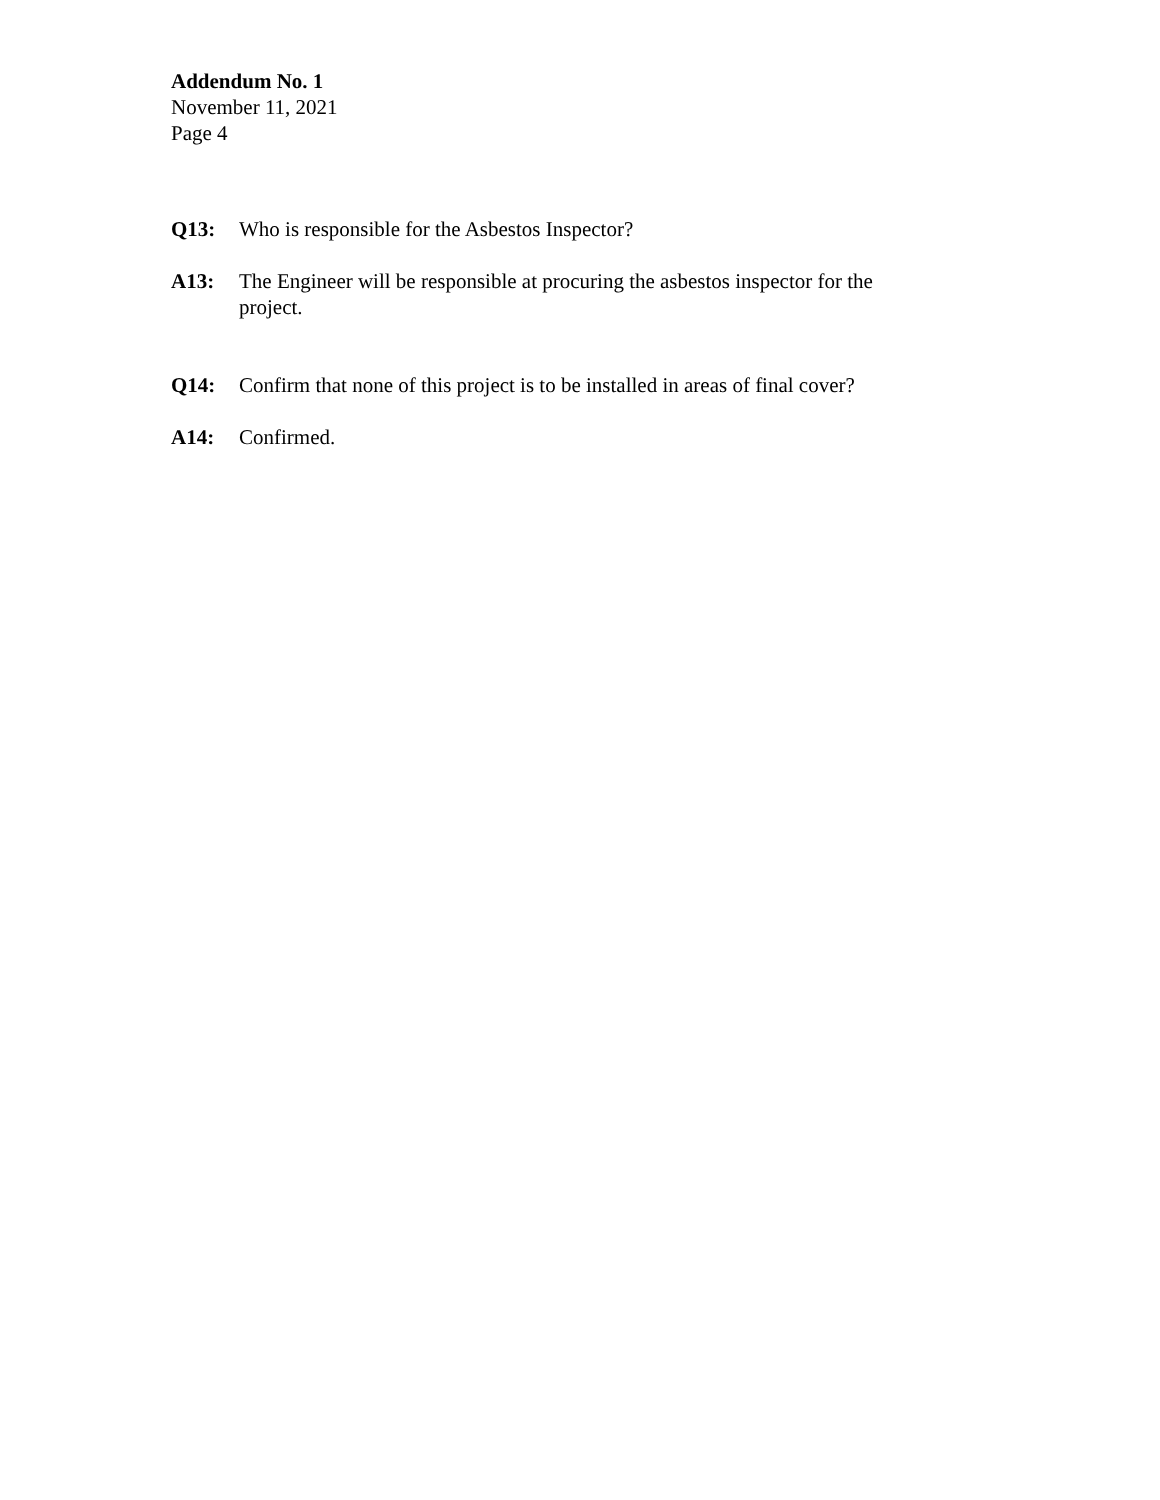Addendum No. 1
November 11, 2021
Page 4
Q13: Who is responsible for the Asbestos Inspector?
A13: The Engineer will be responsible at procuring the asbestos inspector for the project.
Q14: Confirm that none of this project is to be installed in areas of final cover?
A14: Confirmed.